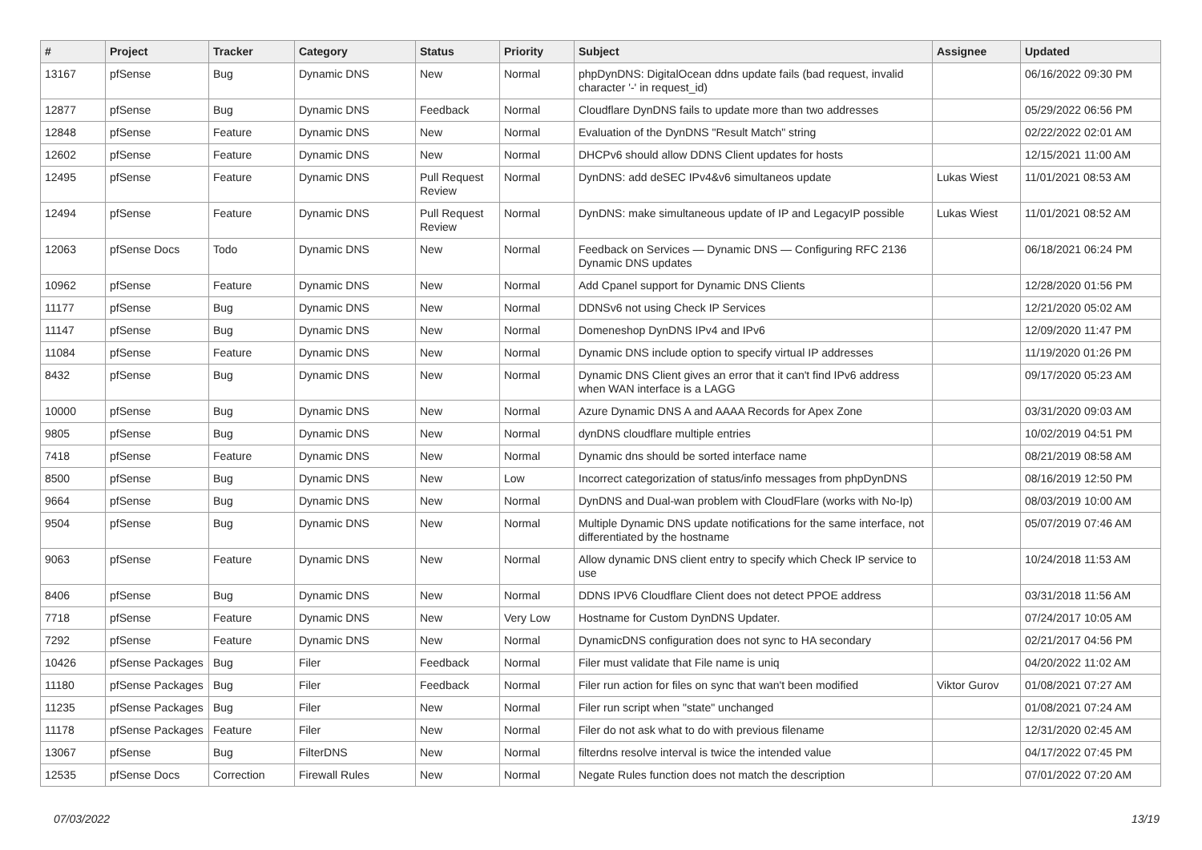| # | Project | Tracker | Category | Status | Priority | Subject | Assignee | Updated |
| --- | --- | --- | --- | --- | --- | --- | --- | --- |
| 13167 | pfSense | Bug | Dynamic DNS | New | Normal | phpDynDNS: DigitalOcean ddns update fails (bad request, invalid character '-' in request_id) | | 06/16/2022 09:30 PM |
| 12877 | pfSense | Bug | Dynamic DNS | Feedback | Normal | Cloudflare DynDNS fails to update more than two addresses | | 05/29/2022 06:56 PM |
| 12848 | pfSense | Feature | Dynamic DNS | New | Normal | Evaluation of the DynDNS "Result Match" string | | 02/22/2022 02:01 AM |
| 12602 | pfSense | Feature | Dynamic DNS | New | Normal | DHCPv6 should allow DDNS Client updates for hosts | | 12/15/2021 11:00 AM |
| 12495 | pfSense | Feature | Dynamic DNS | Pull Request Review | Normal | DynDNS: add deSEC IPv4&v6 simultaneos update | Lukas Wiest | 11/01/2021 08:53 AM |
| 12494 | pfSense | Feature | Dynamic DNS | Pull Request Review | Normal | DynDNS: make simultaneous update of IP and LegacyIP possible | Lukas Wiest | 11/01/2021 08:52 AM |
| 12063 | pfSense Docs | Todo | Dynamic DNS | New | Normal | Feedback on Services — Dynamic DNS — Configuring RFC 2136 Dynamic DNS updates | | 06/18/2021 06:24 PM |
| 10962 | pfSense | Feature | Dynamic DNS | New | Normal | Add Cpanel support for Dynamic DNS Clients | | 12/28/2020 01:56 PM |
| 11177 | pfSense | Bug | Dynamic DNS | New | Normal | DDNSv6 not using Check IP Services | | 12/21/2020 05:02 AM |
| 11147 | pfSense | Bug | Dynamic DNS | New | Normal | Domeneshop DynDNS IPv4 and IPv6 | | 12/09/2020 11:47 PM |
| 11084 | pfSense | Feature | Dynamic DNS | New | Normal | Dynamic DNS include option to specify virtual IP addresses | | 11/19/2020 01:26 PM |
| 8432 | pfSense | Bug | Dynamic DNS | New | Normal | Dynamic DNS Client gives an error that it can't find IPv6 address when WAN interface is a LAGG | | 09/17/2020 05:23 AM |
| 10000 | pfSense | Bug | Dynamic DNS | New | Normal | Azure Dynamic DNS A and AAAA Records for Apex Zone | | 03/31/2020 09:03 AM |
| 9805 | pfSense | Bug | Dynamic DNS | New | Normal | dynDNS cloudflare multiple entries | | 10/02/2019 04:51 PM |
| 7418 | pfSense | Feature | Dynamic DNS | New | Normal | Dynamic dns should be sorted interface name | | 08/21/2019 08:58 AM |
| 8500 | pfSense | Bug | Dynamic DNS | New | Low | Incorrect categorization of status/info messages from phpDynDNS | | 08/16/2019 12:50 PM |
| 9664 | pfSense | Bug | Dynamic DNS | New | Normal | DynDNS and Dual-wan problem with CloudFlare (works with No-Ip) | | 08/03/2019 10:00 AM |
| 9504 | pfSense | Bug | Dynamic DNS | New | Normal | Multiple Dynamic DNS update notifications for the same interface, not differentiated by the hostname | | 05/07/2019 07:46 AM |
| 9063 | pfSense | Feature | Dynamic DNS | New | Normal | Allow dynamic DNS client entry to specify which Check IP service to use | | 10/24/2018 11:53 AM |
| 8406 | pfSense | Bug | Dynamic DNS | New | Normal | DDNS IPV6 Cloudflare Client does not detect PPOE address | | 03/31/2018 11:56 AM |
| 7718 | pfSense | Feature | Dynamic DNS | New | Very Low | Hostname for Custom DynDNS Updater. | | 07/24/2017 10:05 AM |
| 7292 | pfSense | Feature | Dynamic DNS | New | Normal | DynamicDNS configuration does not sync to HA secondary | | 02/21/2017 04:56 PM |
| 10426 | pfSense Packages | Bug | Filer | Feedback | Normal | Filer must validate that File name is uniq | | 04/20/2022 11:02 AM |
| 11180 | pfSense Packages | Bug | Filer | Feedback | Normal | Filer run action for files on sync that wan't been modified | Viktor Gurov | 01/08/2021 07:27 AM |
| 11235 | pfSense Packages | Bug | Filer | New | Normal | Filer run script when "state" unchanged | | 01/08/2021 07:24 AM |
| 11178 | pfSense Packages | Feature | Filer | New | Normal | Filer do not ask what to do with previous filename | | 12/31/2020 02:45 AM |
| 13067 | pfSense | Bug | FilterDNS | New | Normal | filterdns resolve interval is twice the intended value | | 04/17/2022 07:45 PM |
| 12535 | pfSense Docs | Correction | Firewall Rules | New | Normal | Negate Rules function does not match the description | | 07/01/2022 07:20 AM |
07/03/2022 13/19